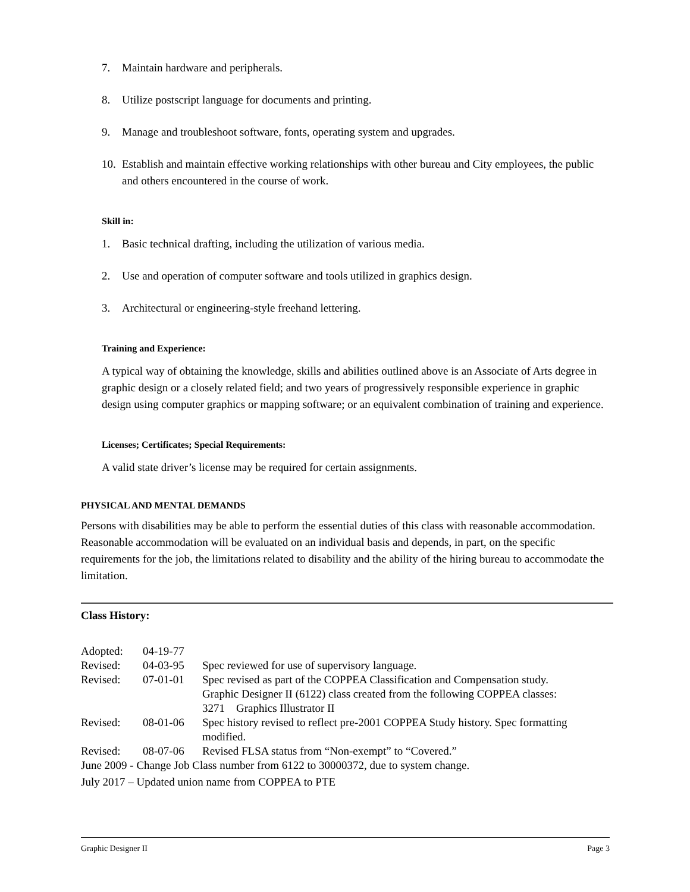7. Maintain hardware and peripherals.
8. Utilize postscript language for documents and printing.
9. Manage and troubleshoot software, fonts, operating system and upgrades.
10. Establish and maintain effective working relationships with other bureau and City employees, the public and others encountered in the course of work.
Skill in:
1. Basic technical drafting, including the utilization of various media.
2. Use and operation of computer software and tools utilized in graphics design.
3. Architectural or engineering-style freehand lettering.
Training and Experience:
A typical way of obtaining the knowledge, skills and abilities outlined above is an Associate of Arts degree in graphic design or a closely related field; and two years of progressively responsible experience in graphic design using computer graphics or mapping software; or an equivalent combination of training and experience.
Licenses; Certificates; Special Requirements:
A valid state driver’s license may be required for certain assignments.
PHYSICAL AND MENTAL DEMANDS
Persons with disabilities may be able to perform the essential duties of this class with reasonable accommodation. Reasonable accommodation will be evaluated on an individual basis and depends, in part, on the specific requirements for the job, the limitations related to disability and the ability of the hiring bureau to accommodate the limitation.
Class History:
| Adopted: | 04-19-77 | |
| Revised: | 04-03-95 | Spec reviewed for use of supervisory language. |
| Revised: | 07-01-01 | Spec revised as part of the COPPEA Classification and Compensation study. Graphic Designer II (6122) class created from the following COPPEA classes: 3271 Graphics Illustrator II |
| Revised: | 08-01-06 | Spec history revised to reflect pre-2001 COPPEA Study history. Spec formatting modified. |
| Revised: | 08-07-06 | Revised FLSA status from “Non-exempt” to “Covered.” |
| June 2009 - Change Job Class number from 6122 to 30000372, due to system change. | | |
| July 2017 – Updated union name from COPPEA to PTE | | |
Graphic Designer II Page 3